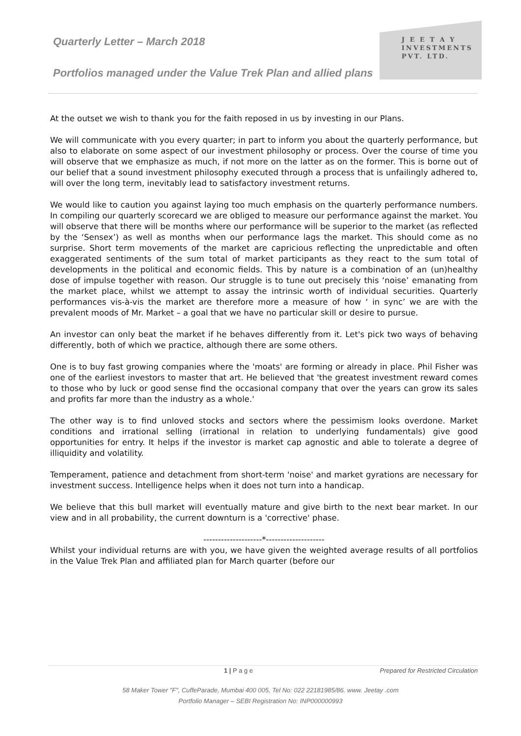Quarterly Letter – March 2018
Portfolios managed under the Value Trek Plan and allied plans
J E E T A Y
INVESTMENTS
PVT. LTD.
At the outset we wish to thank you for the faith reposed in us by investing in our Plans.
We will communicate with you every quarter; in part to inform you about the quarterly performance, but also to elaborate on some aspect of our investment philosophy or process. Over the course of time you will observe that we emphasize as much, if not more on the latter as on the former. This is borne out of our belief that a sound investment philosophy executed through a process that is unfailingly adhered to, will over the long term, inevitably lead to satisfactory investment returns.
We would like to caution you against laying too much emphasis on the quarterly performance numbers. In compiling our quarterly scorecard we are obliged to measure our performance against the market. You will observe that there will be months where our performance will be superior to the market (as reflected by the ‘Sensex’) as well as months when our performance lags the market. This should come as no surprise. Short term movements of the market are capricious reflecting the unpredictable and often exaggerated sentiments of the sum total of market participants as they react to the sum total of developments in the political and economic fields. This by nature is a combination of an (un)healthy dose of impulse together with reason. Our struggle is to tune out precisely this ‘noise’ emanating from the market place, whilst we attempt to assay the intrinsic worth of individual securities. Quarterly performances vis-à-vis the market are therefore more a measure of how ‘ in sync’ we are with the prevalent moods of Mr. Market – a goal that we have no particular skill or desire to pursue.
An investor can only beat the market if he behaves differently from it. Let's pick two ways of behaving differently, both of which we practice, although there are some others.
One is to buy fast growing companies where the 'moats' are forming or already in place. Phil Fisher was one of the earliest investors to master that art. He believed that 'the greatest investment reward comes to those who by luck or good sense find the occasional company that over the years can grow its sales and profits far more than the industry as a whole.'
The other way is to find unloved stocks and sectors where the pessimism looks overdone. Market conditions and irrational selling (irrational in relation to underlying fundamentals) give good opportunities for entry. It helps if the investor is market cap agnostic and able to tolerate a degree of illiquidity and volatility.
Temperament, patience and detachment from short-term 'noise' and market gyrations are necessary for investment success. Intelligence helps when it does not turn into a handicap.
We believe that this bull market will eventually mature and give birth to the next bear market. In our view and in all probability, the current downturn is a 'corrective' phase.
--------------------*--------------------
Whilst your individual returns are with you, we have given the weighted average results of all portfolios in the Value Trek Plan and affiliated plan for March quarter (before our
1 | P a g e Prepared for Restricted Circulation
58 Maker Tower "F", CuffeParade, Mumbai 400 005, Tel No: 022 22181985/86. www. Jeetay .com
Portfolio Manager – SEBI Registration No: INP000000993